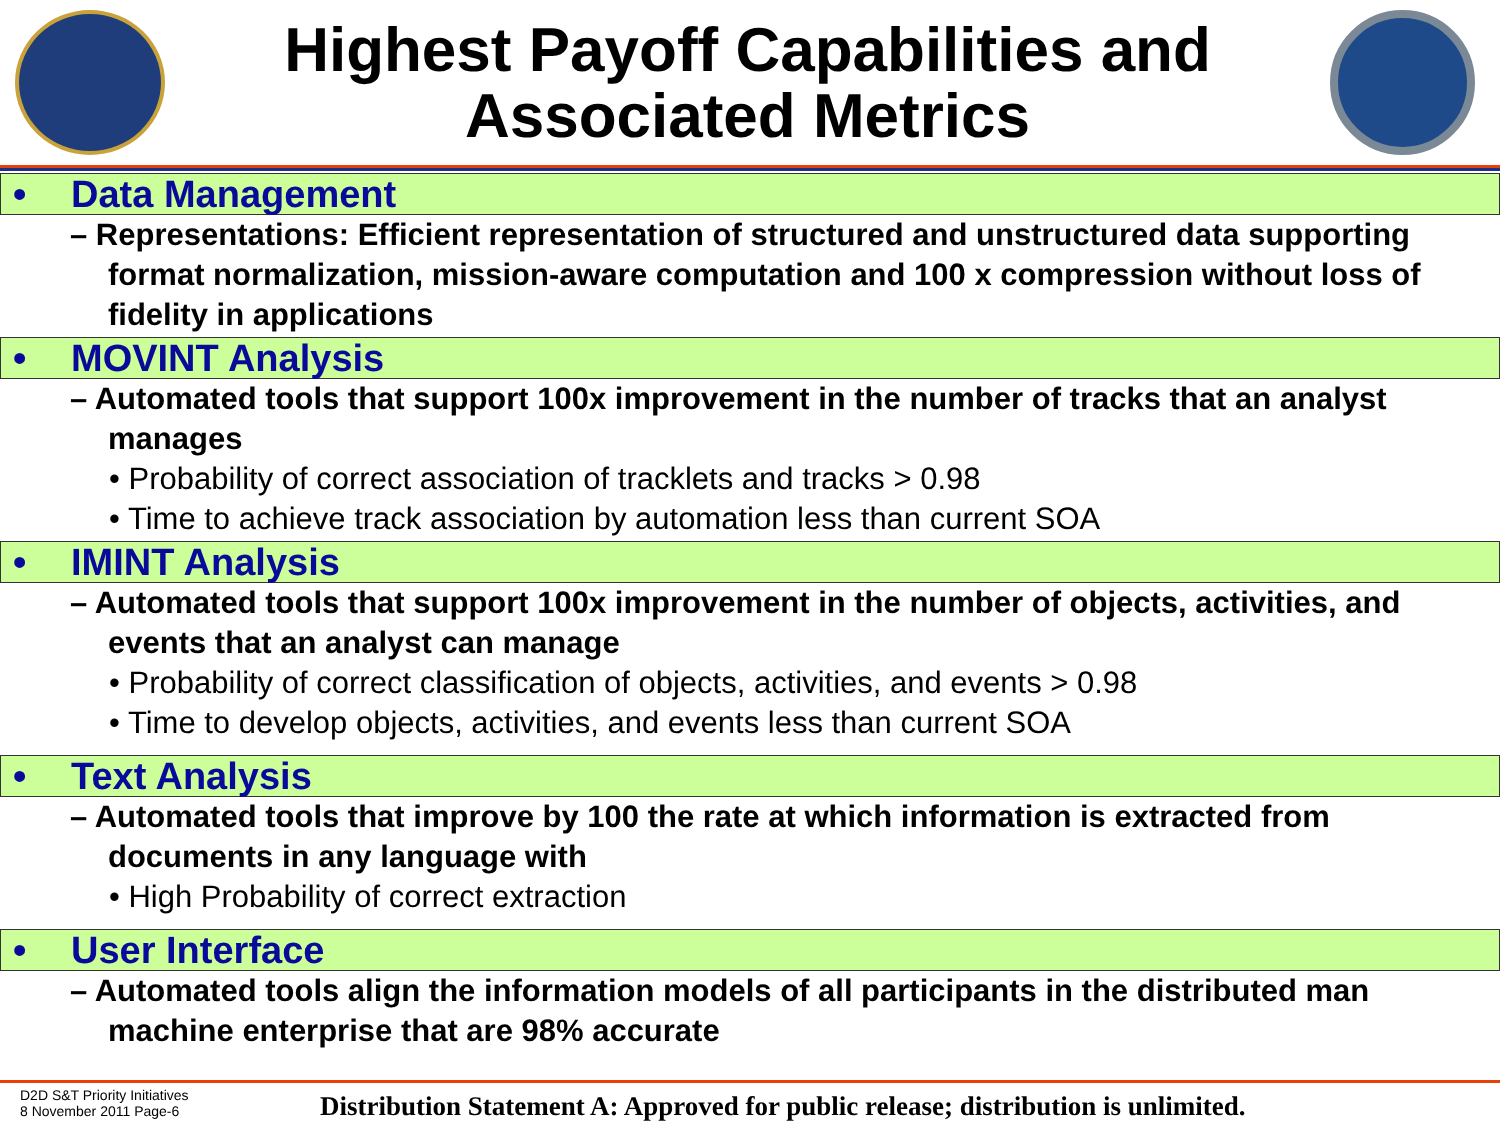Highest Payoff Capabilities and
Associated Metrics
• Data Management
– Representations: Efficient representation of structured and unstructured data supporting format normalization, mission-aware computation and 100 x compression without loss of fidelity in applications
• MOVINT Analysis
– Automated tools that support 100x improvement in the number of tracks that an analyst manages
• Probability of correct association of tracklets and tracks > 0.98
• Time to achieve track association by automation less than current SOA
• IMINT Analysis
– Automated tools that support 100x improvement in the number of objects, activities, and events that an analyst can manage
• Probability of correct classification of objects, activities, and events > 0.98
• Time to develop objects, activities, and events less than current SOA
• Text Analysis
– Automated tools that improve by 100 the rate at which information is extracted from documents in any language with
• High Probability of correct extraction
• User Interface
– Automated tools align the information models of all participants in the distributed man machine enterprise that are 98% accurate
D2D S&T Priority Initiatives
8 November 2011 Page-6
Distribution Statement A: Approved for public release; distribution is unlimited.